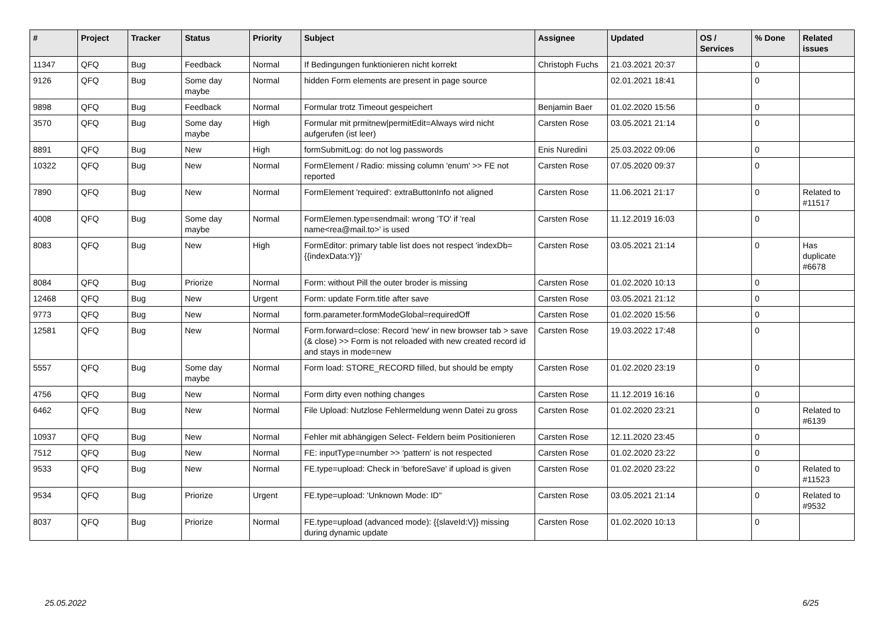| # | Project | Tracker | Status | Priority | Subject | Assignee | Updated | OS / Services | % Done | Related issues |
| --- | --- | --- | --- | --- | --- | --- | --- | --- | --- | --- |
| 11347 | QFQ | Bug | Feedback | Normal | If Bedingungen funktionieren nicht korrekt | Christoph Fuchs | 21.03.2021 20:37 | | 0 | |
| 9126 | QFQ | Bug | Some day maybe | Normal | hidden Form elements are present in page source | | 02.01.2021 18:41 | | 0 | |
| 9898 | QFQ | Bug | Feedback | Normal | Formular trotz Timeout gespeichert | Benjamin Baer | 01.02.2020 15:56 | | 0 | |
| 3570 | QFQ | Bug | Some day maybe | High | Formular mit prmitnew/permitEdit=Always wird nicht aufgerufen (ist leer) | Carsten Rose | 03.05.2021 21:14 | | 0 | |
| 8891 | QFQ | Bug | New | High | formSubmitLog: do not log passwords | Enis Nuredini | 25.03.2022 09:06 | | 0 | |
| 10322 | QFQ | Bug | New | Normal | FormElement / Radio: missing column 'enum' >> FE not reported | Carsten Rose | 07.05.2020 09:37 | | 0 | |
| 7890 | QFQ | Bug | New | Normal | FormElement 'required': extraButtonInfo not aligned | Carsten Rose | 11.06.2021 21:17 | | 0 | Related to #11517 |
| 4008 | QFQ | Bug | Some day maybe | Normal | FormElemen.type=sendmail: wrong 'TO' if 'real name<rea@mail.to>' is used | Carsten Rose | 11.12.2019 16:03 | | 0 | |
| 8083 | QFQ | Bug | New | High | FormEditor: primary table list does not respect 'indexDb={{indexData:Y}}' | Carsten Rose | 03.05.2021 21:14 | | 0 | Has duplicate #6678 |
| 8084 | QFQ | Bug | Priorize | Normal | Form: without Pill the outer broder is missing | Carsten Rose | 01.02.2020 10:13 | | 0 | |
| 12468 | QFQ | Bug | New | Urgent | Form: update Form.title after save | Carsten Rose | 03.05.2021 21:12 | | 0 | |
| 9773 | QFQ | Bug | New | Normal | form.parameter.formModeGlobal=requiredOff | Carsten Rose | 01.02.2020 15:56 | | 0 | |
| 12581 | QFQ | Bug | New | Normal | Form.forward=close: Record 'new' in new browser tab > save (& close) >> Form is not reloaded with new created record id and stays in mode=new | Carsten Rose | 19.03.2022 17:48 | | 0 | |
| 5557 | QFQ | Bug | Some day maybe | Normal | Form load: STORE_RECORD filled, but should be empty | Carsten Rose | 01.02.2020 23:19 | | 0 | |
| 4756 | QFQ | Bug | New | Normal | Form dirty even nothing changes | Carsten Rose | 11.12.2019 16:16 | | 0 | |
| 6462 | QFQ | Bug | New | Normal | File Upload: Nutzlose Fehlermeldung wenn Datei zu gross | Carsten Rose | 01.02.2020 23:21 | | 0 | Related to #6139 |
| 10937 | QFQ | Bug | New | Normal | Fehler mit abhängigen Select- Feldern beim Positionieren | Carsten Rose | 12.11.2020 23:45 | | 0 | |
| 7512 | QFQ | Bug | New | Normal | FE: inputType=number >> 'pattern' is not respected | Carsten Rose | 01.02.2020 23:22 | | 0 | |
| 9533 | QFQ | Bug | New | Normal | FE.type=upload: Check in 'beforeSave' if upload is given | Carsten Rose | 01.02.2020 23:22 | | 0 | Related to #11523 |
| 9534 | QFQ | Bug | Priorize | Urgent | FE.type=upload: 'Unknown Mode: ID" | Carsten Rose | 03.05.2021 21:14 | | 0 | Related to #9532 |
| 8037 | QFQ | Bug | Priorize | Normal | FE.type=upload (advanced mode): {{slaveId:V}} missing during dynamic update | Carsten Rose | 01.02.2020 10:13 | | 0 | |
25.05.2022 6/25